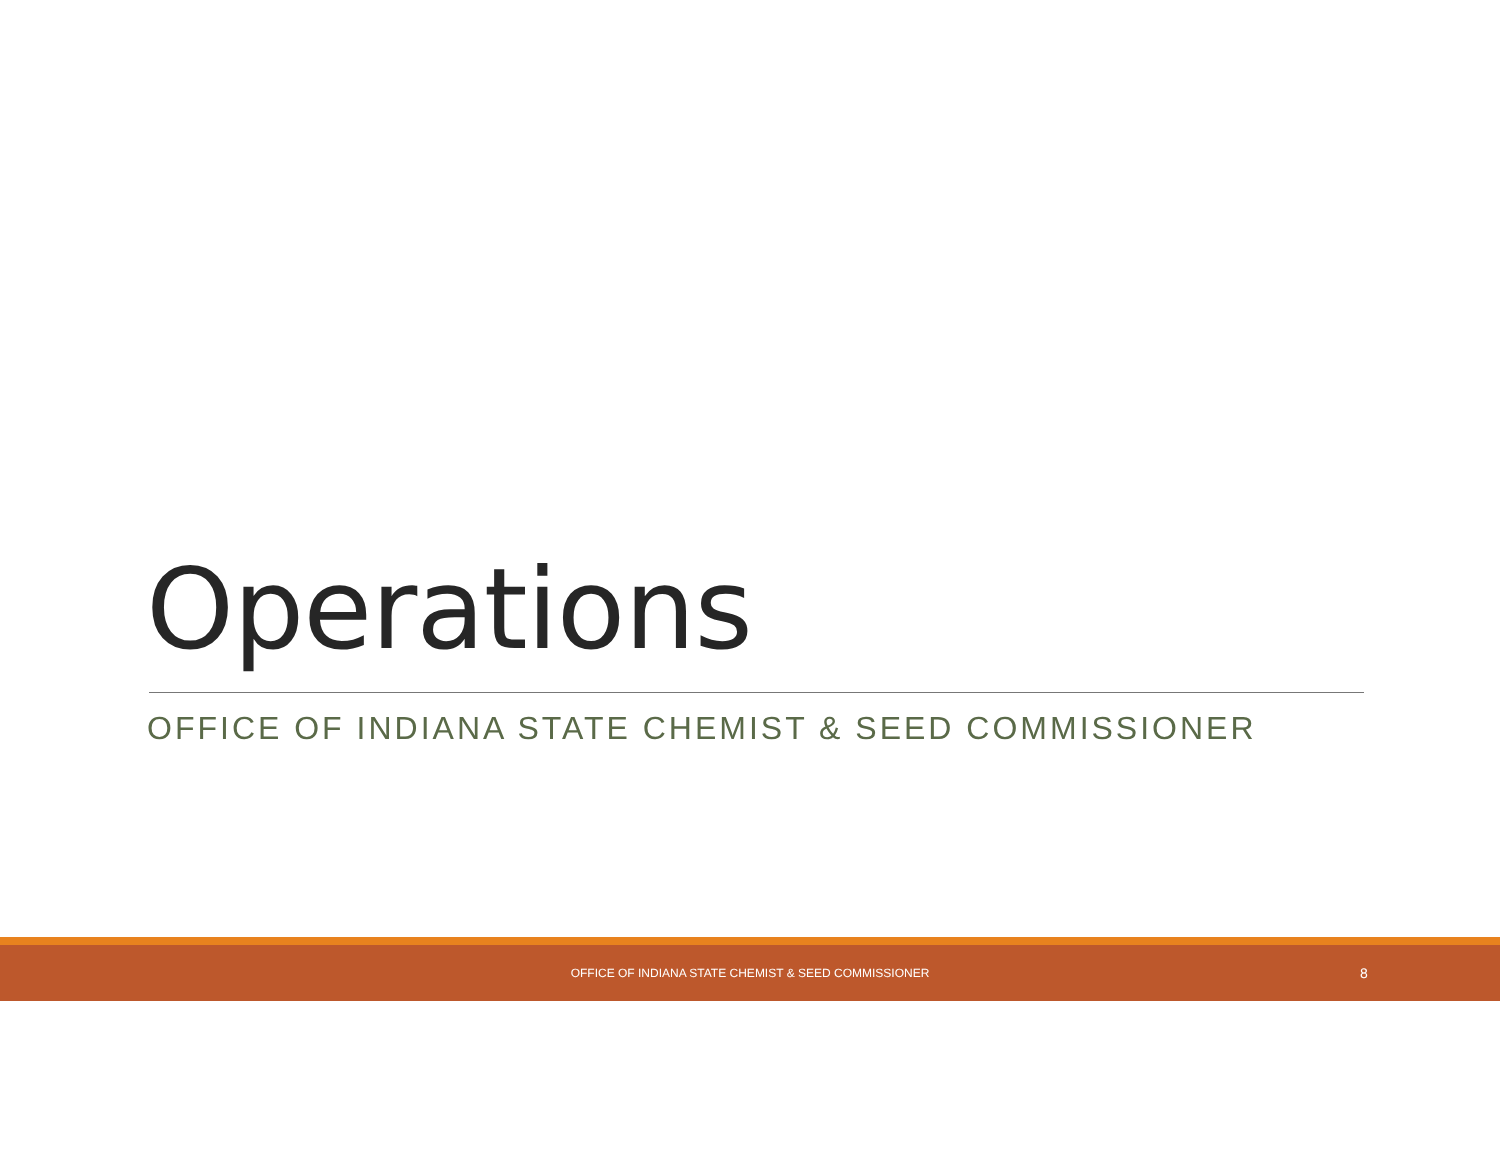Operations
OFFICE OF INDIANA STATE CHEMIST & SEED COMMISSIONER
OFFICE OF INDIANA STATE CHEMIST & SEED COMMISSIONER 8